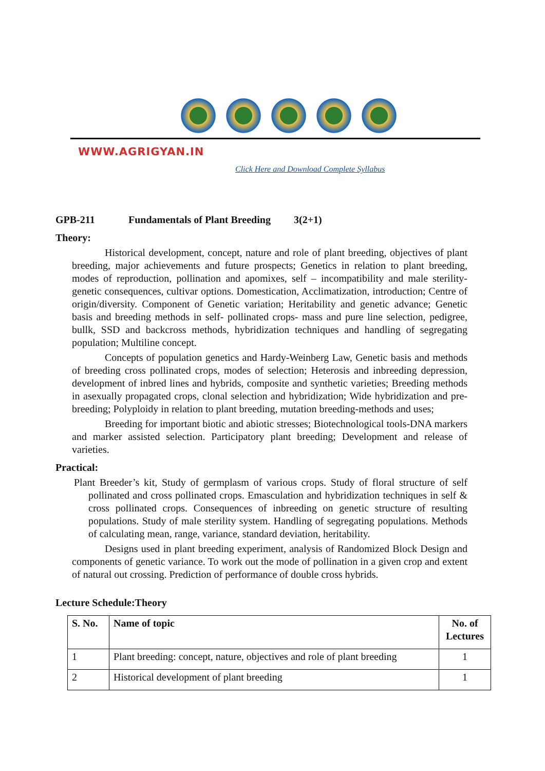WWW.AGRIGYAN.IN
Click Here and Download Complete Syllabus
GPB-211 Fundamentals of Plant Breeding 3(2+1)
Theory:
Historical development, concept, nature and role of plant breeding, objectives of plant breeding, major achievements and future prospects; Genetics in relation to plant breeding, modes of reproduction, pollination and apomixes, self – incompatibility and male sterility- genetic consequences, cultivar options. Domestication, Acclimatization, introduction; Centre of origin/diversity. Component of Genetic variation; Heritability and genetic advance; Genetic basis and breeding methods in self- pollinated crops- mass and pure line selection, pedigree, bullk, SSD and backcross methods, hybridization techniques and handling of segregating population; Multiline concept.
Concepts of population genetics and Hardy-Weinberg Law, Genetic basis and methods of breeding cross pollinated crops, modes of selection; Heterosis and inbreeding depression, development of inbred lines and hybrids, composite and synthetic varieties; Breeding methods in asexually propagated crops, clonal selection and hybridization; Wide hybridization and pre-breeding; Polyploidy in relation to plant breeding, mutation breeding-methods and uses;
Breeding for important biotic and abiotic stresses; Biotechnological tools-DNA markers and marker assisted selection. Participatory plant breeding; Development and release of varieties.
Practical:
Plant Breeder’s kit, Study of germplasm of various crops. Study of floral structure of self pollinated and cross pollinated crops. Emasculation and hybridization techniques in self & cross pollinated crops. Consequences of inbreeding on genetic structure of resulting populations. Study of male sterility system. Handling of segregating populations. Methods of calculating mean, range, variance, standard deviation, heritability.
Designs used in plant breeding experiment, analysis of Randomized Block Design and components of genetic variance. To work out the mode of pollination in a given crop and extent of natural out crossing. Prediction of performance of double cross hybrids.
Lecture Schedule:Theory
| S. No. | Name of topic | No. of Lectures |
| --- | --- | --- |
| 1 | Plant breeding: concept, nature, objectives and role of plant breeding | 1 |
| 2 | Historical development of plant breeding | 1 |